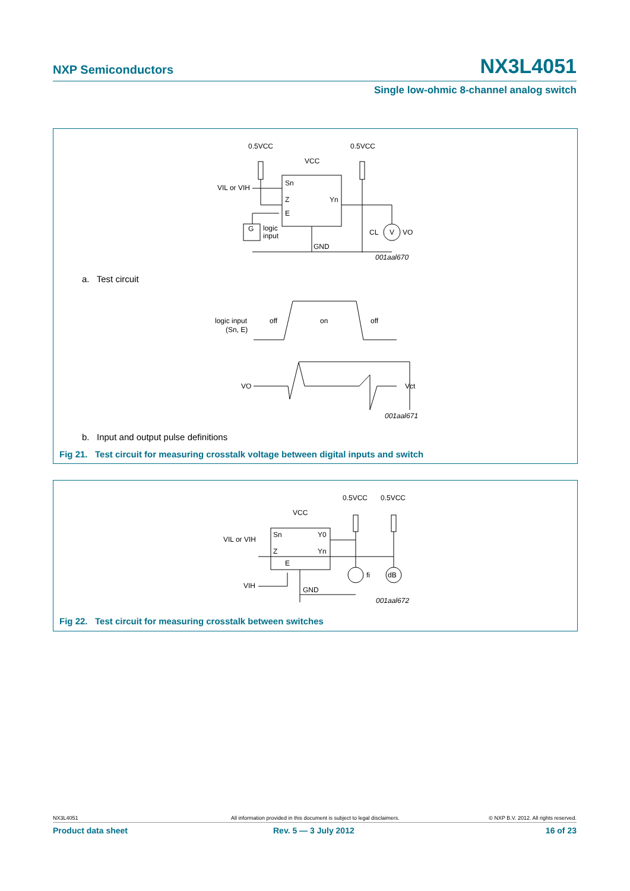NXP Semiconductors NX3L4051
Single low-ohmic 8-channel analog switch
0.5VCC
0.5VCC
VCC
Sn
Z
Yn
E
VIL or VIH
V
VO
CL
G
logic
input
GND
001aal670
logic input
(Sn, E)
off
on
off
VO
Vct
001aal671
a. Test circuit
b. Input and output pulse definitions
Fig 21. Test circuit for measuring crosstalk voltage between digital inputs and switch
0.5VCC
0.5VCC
VCC
Sn
Y0
Z
Yn
E
VIL or VIH
VIH
dB
fi
GND
001aal672
Fig 22. Test circuit for measuring crosstalk between switches
NX3L4051 All information provided in this document is subject to legal disclaimers. © NXP B.V. 2012. All rights reserved.
Product data sheet Rev. 5 — 3 July 2012 16 of 23